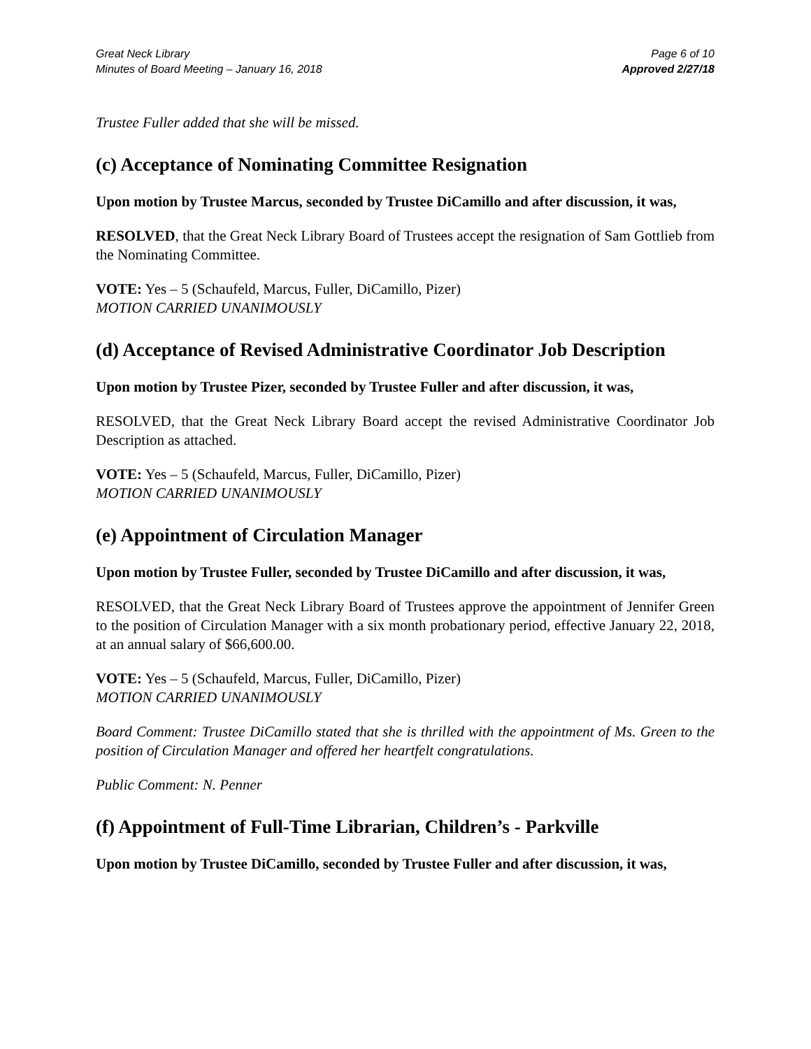Great Neck Library
Minutes of Board Meeting – January 16, 2018
Page 6 of 10
Approved 2/27/18
Trustee Fuller added that she will be missed.
(c) Acceptance of Nominating Committee Resignation
Upon motion by Trustee Marcus, seconded by Trustee DiCamillo and after discussion, it was,
RESOLVED, that the Great Neck Library Board of Trustees accept the resignation of Sam Gottlieb from the Nominating Committee.
VOTE: Yes – 5 (Schaufeld, Marcus, Fuller, DiCamillo, Pizer)
MOTION CARRIED UNANIMOUSLY
(d) Acceptance of Revised Administrative Coordinator Job Description
Upon motion by Trustee Pizer, seconded by Trustee Fuller and after discussion, it was,
RESOLVED, that the Great Neck Library Board accept the revised Administrative Coordinator Job Description as attached.
VOTE: Yes – 5 (Schaufeld, Marcus, Fuller, DiCamillo, Pizer)
MOTION CARRIED UNANIMOUSLY
(e) Appointment of Circulation Manager
Upon motion by Trustee Fuller, seconded by Trustee DiCamillo and after discussion, it was,
RESOLVED, that the Great Neck Library Board of Trustees approve the appointment of Jennifer Green to the position of Circulation Manager with a six month probationary period, effective January 22, 2018, at an annual salary of $66,600.00.
VOTE: Yes – 5 (Schaufeld, Marcus, Fuller, DiCamillo, Pizer)
MOTION CARRIED UNANIMOUSLY
Board Comment: Trustee DiCamillo stated that she is thrilled with the appointment of Ms. Green to the position of Circulation Manager and offered her heartfelt congratulations.
Public Comment: N. Penner
(f) Appointment of Full-Time Librarian, Children’s - Parkville
Upon motion by Trustee DiCamillo, seconded by Trustee Fuller and after discussion, it was,